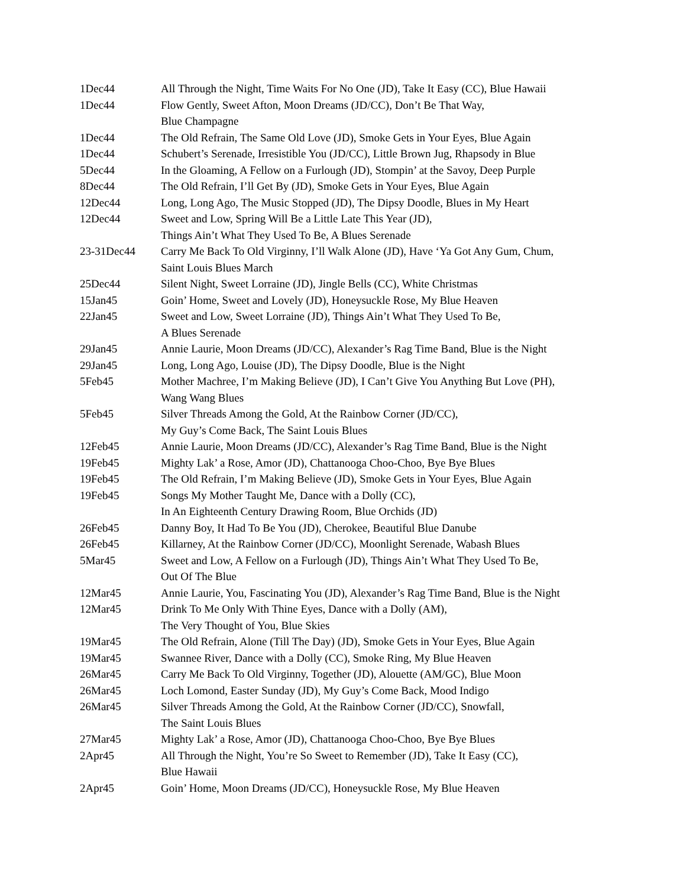| 1Dec44 | All Through the Night, Time Waits For No One (JD), Take It Easy (CC), Blue Hawaii |
| 1Dec44 | Flow Gently, Sweet Afton, Moon Dreams (JD/CC), Don’t Be That Way, Blue Champagne |
| 1Dec44 | The Old Refrain, The Same Old Love (JD), Smoke Gets in Your Eyes, Blue Again |
| 1Dec44 | Schubert’s Serenade, Irresistible You (JD/CC), Little Brown Jug, Rhapsody in Blue |
| 5Dec44 | In the Gloaming, A Fellow on a Furlough (JD), Stompin’ at the Savoy, Deep Purple |
| 8Dec44 | The Old Refrain, I’ll Get By (JD), Smoke Gets in Your Eyes, Blue Again |
| 12Dec44 | Long, Long Ago, The Music Stopped (JD), The Dipsy Doodle, Blues in My Heart |
| 12Dec44 | Sweet and Low, Spring Will Be a Little Late This Year (JD), Things Ain’t What They Used To Be, A Blues Serenade |
| 23-31Dec44 | Carry Me Back To Old Virginny, I’ll Walk Alone (JD), Have ‘Ya Got Any Gum, Chum, Saint Louis Blues March |
| 25Dec44 | Silent Night, Sweet Lorraine (JD), Jingle Bells (CC), White Christmas |
| 15Jan45 | Goin’ Home, Sweet and Lovely (JD), Honeysuckle Rose, My Blue Heaven |
| 22Jan45 | Sweet and Low, Sweet Lorraine (JD), Things Ain’t What They Used To Be, A Blues Serenade |
| 29Jan45 | Annie Laurie, Moon Dreams (JD/CC), Alexander’s Rag Time Band, Blue is the Night |
| 29Jan45 | Long, Long Ago, Louise (JD), The Dipsy Doodle, Blue is the Night |
| 5Feb45 | Mother Machree, I’m Making Believe (JD), I Can’t Give You Anything But Love (PH), Wang Wang Blues |
| 5Feb45 | Silver Threads Among the Gold, At the Rainbow Corner (JD/CC), My Guy’s Come Back, The Saint Louis Blues |
| 12Feb45 | Annie Laurie, Moon Dreams (JD/CC), Alexander’s Rag Time Band, Blue is the Night |
| 19Feb45 | Mighty Lak’ a Rose, Amor (JD), Chattanooga Choo-Choo, Bye Bye Blues |
| 19Feb45 | The Old Refrain, I’m Making Believe (JD), Smoke Gets in Your Eyes, Blue Again |
| 19Feb45 | Songs My Mother Taught Me, Dance with a Dolly (CC), In An Eighteenth Century Drawing Room, Blue Orchids (JD) |
| 26Feb45 | Danny Boy, It Had To Be You (JD), Cherokee, Beautiful Blue Danube |
| 26Feb45 | Killarney, At the Rainbow Corner (JD/CC), Moonlight Serenade, Wabash Blues |
| 5Mar45 | Sweet and Low, A Fellow on a Furlough (JD), Things Ain’t What They Used To Be, Out Of The Blue |
| 12Mar45 | Annie Laurie, You, Fascinating You (JD), Alexander’s Rag Time Band, Blue is the Night |
| 12Mar45 | Drink To Me Only With Thine Eyes, Dance with a Dolly (AM), The Very Thought of You, Blue Skies |
| 19Mar45 | The Old Refrain, Alone (Till The Day) (JD), Smoke Gets in Your Eyes, Blue Again |
| 19Mar45 | Swannee River, Dance with a Dolly (CC), Smoke Ring, My Blue Heaven |
| 26Mar45 | Carry Me Back To Old Virginny, Together (JD), Alouette (AM/GC), Blue Moon |
| 26Mar45 | Loch Lomond, Easter Sunday (JD), My Guy’s Come Back, Mood Indigo |
| 26Mar45 | Silver Threads Among the Gold, At the Rainbow Corner (JD/CC), Snowfall, The Saint Louis Blues |
| 27Mar45 | Mighty Lak’ a Rose, Amor (JD), Chattanooga Choo-Choo, Bye Bye Blues |
| 2Apr45 | All Through the Night, You’re So Sweet to Remember (JD), Take It Easy (CC), Blue Hawaii |
| 2Apr45 | Goin’ Home, Moon Dreams (JD/CC), Honeysuckle Rose, My Blue Heaven |